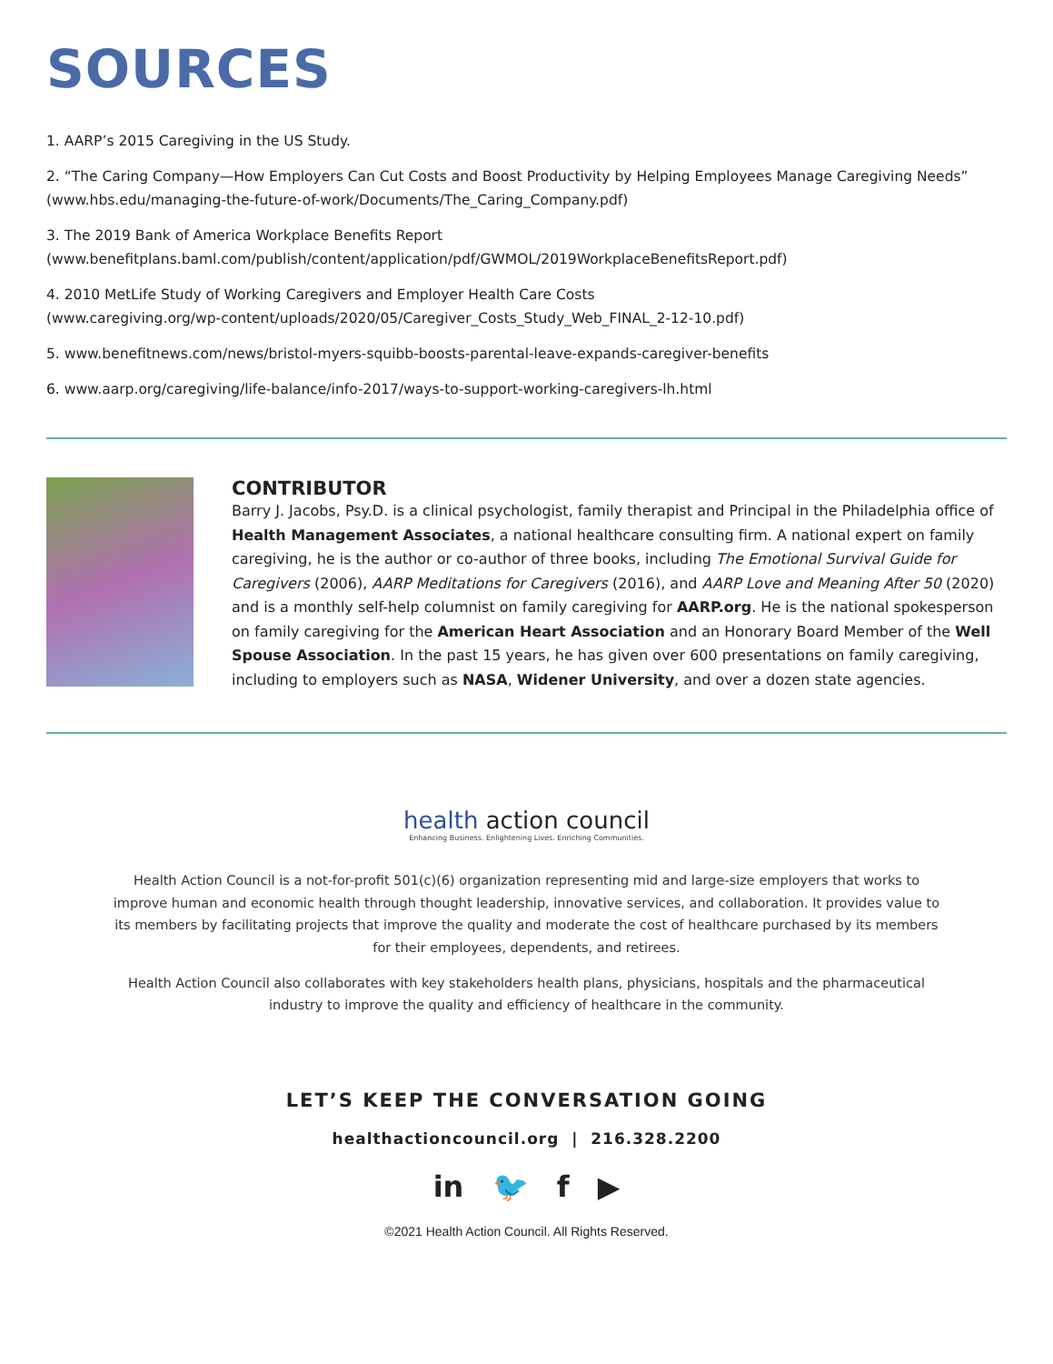SOURCES
1. AARP’s 2015 Caregiving in the US Study.
2. “The Caring Company—How Employers Can Cut Costs and Boost Productivity by Helping Employees Manage Caregiving Needs” (www.hbs.edu/managing-the-future-of-work/Documents/The_Caring_Company.pdf)
3. The 2019 Bank of America Workplace Benefits Report
(www.benefitplans.baml.com/publish/content/application/pdf/GWMOL/2019WorkplaceBenefitsReport.pdf)
4. 2010 MetLife Study of Working Caregivers and Employer Health Care Costs
(www.caregiving.org/wp-content/uploads/2020/05/Caregiver_Costs_Study_Web_FINAL_2-12-10.pdf)
5. www.benefitnews.com/news/bristol-myers-squibb-boosts-parental-leave-expands-caregiver-benefits
6. www.aarp.org/caregiving/life-balance/info-2017/ways-to-support-working-caregivers-lh.html
CONTRIBUTOR
Barry J. Jacobs, Psy.D. is a clinical psychologist, family therapist and Principal in the Philadelphia office of Health Management Associates, a national healthcare consulting firm. A national expert on family caregiving, he is the author or co-author of three books, including The Emotional Survival Guide for Caregivers (2006), AARP Meditations for Caregivers (2016), and AARP Love and Meaning After 50 (2020) and is a monthly self-help columnist on family caregiving for AARP.org. He is the national spokesperson on family caregiving for the American Heart Association and an Honorary Board Member of the Well Spouse Association. In the past 15 years, he has given over 600 presentations on family caregiving, including to employers such as NASA, Widener University, and over a dozen state agencies.
health action council
Enhancing Business. Enlightening Lives. Enriching Communities.
Health Action Council is a not-for-profit 501(c)(6) organization representing mid and large-size employers that works to improve human and economic health through thought leadership, innovative services, and collaboration. It provides value to its members by facilitating projects that improve the quality and moderate the cost of healthcare purchased by its members for their employees, dependents, and retirees.
Health Action Council also collaborates with key stakeholders health plans, physicians, hospitals and the pharmaceutical industry to improve the quality and efficiency of healthcare in the community.
LET’S KEEP THE CONVERSATION GOING
healthactioncouncil.org | 216.328.2200
in 🐦 f ▶
©2021 Health Action Council. All Rights Reserved.